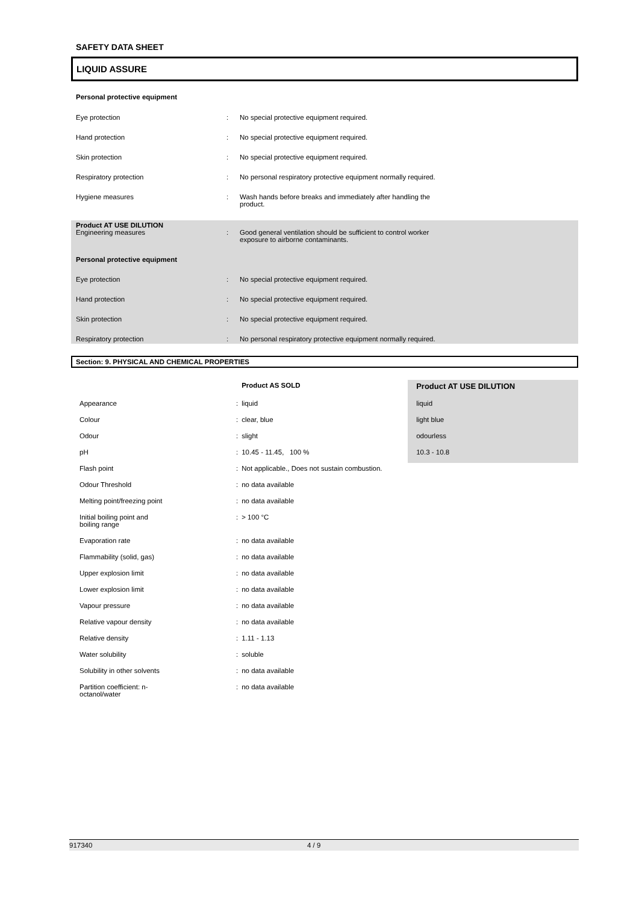SAFETY DATA SHEET
LIQUID ASSURE
Personal protective equipment
| Eye protection | : | No special protective equipment required. |
| Hand protection | : | No special protective equipment required. |
| Skin protection | : | No special protective equipment required. |
| Respiratory protection | : | No personal respiratory protective equipment normally required. |
| Hygiene measures | : | Wash hands before breaks and immediately after handling the product. |
Product AT USE DILUTION
| Engineering measures | : | Good general ventilation should be sufficient to control worker exposure to airborne contaminants. |
| Personal protective equipment | | |
| Eye protection | : | No special protective equipment required. |
| Hand protection | : | No special protective equipment required. |
| Skin protection | : | No special protective equipment required. |
| Respiratory protection | : | No personal respiratory protective equipment normally required. |
Section: 9. PHYSICAL AND CHEMICAL PROPERTIES
| | | Product AS SOLD | Product AT USE DILUTION |
| --- | --- | --- | --- |
| Appearance | : | liquid | liquid |
| Colour | : | clear, blue | light blue |
| Odour | : | slight | odourless |
| pH | : | 10.45 - 11.45, 100 % | 10.3 - 10.8 |
| Flash point | : | Not applicable., Does not sustain combustion. | |
| Odour Threshold | : | no data available | |
| Melting point/freezing point | : | no data available | |
| Initial boiling point and boiling range | : | > 100 °C | |
| Evaporation rate | : | no data available | |
| Flammability (solid, gas) | : | no data available | |
| Upper explosion limit | : | no data available | |
| Lower explosion limit | : | no data available | |
| Vapour pressure | : | no data available | |
| Relative vapour density | : | no data available | |
| Relative density | : | 1.11 - 1.13 | |
| Water solubility | : | soluble | |
| Solubility in other solvents | : | no data available | |
| Partition coefficient: n- octanol/water | : | no data available | |
917340 4 / 9